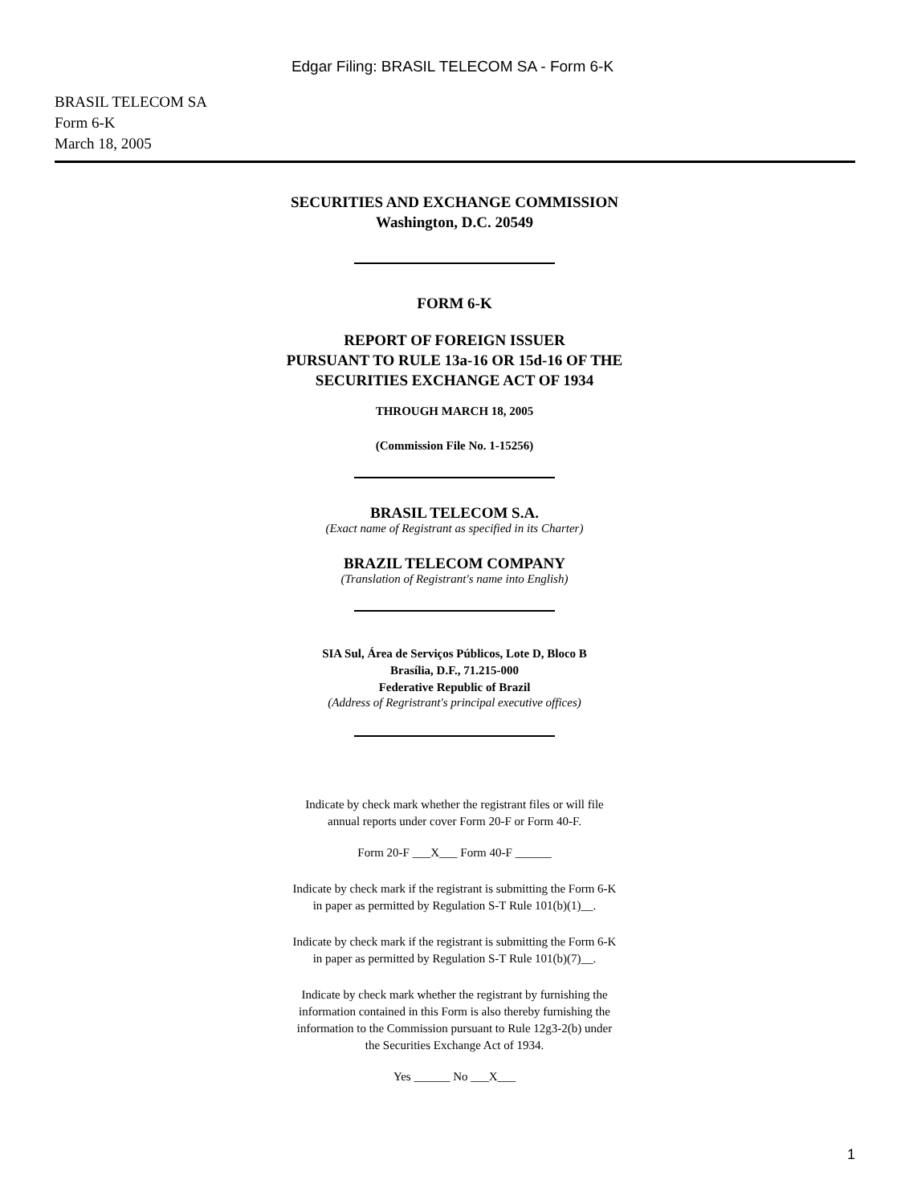Edgar Filing: BRASIL TELECOM SA - Form 6-K
BRASIL TELECOM SA
Form 6-K
March 18, 2005
SECURITIES AND EXCHANGE COMMISSION
Washington, D.C. 20549
FORM 6-K
REPORT OF FOREIGN ISSUER
PURSUANT TO RULE 13a-16 OR 15d-16 OF THE
SECURITIES EXCHANGE ACT OF 1934
THROUGH MARCH 18, 2005
(Commission File No. 1-15256)
BRASIL TELECOM S.A.
(Exact name of Registrant as specified in its Charter)
BRAZIL TELECOM COMPANY
(Translation of Registrant's name into English)
SIA Sul, Área de Serviços Públicos, Lote D, Bloco B
Brasília, D.F., 71.215-000
Federative Republic of Brazil
(Address of Regristrant's principal executive offices)
Indicate by check mark whether the registrant files or will file
annual reports under cover Form 20-F or Form 40-F.
Form 20-F ___X___ Form 40-F ______
Indicate by check mark if the registrant is submitting the Form 6-K
in paper as permitted by Regulation S-T Rule 101(b)(1)__.
Indicate by check mark if the registrant is submitting the Form 6-K
in paper as permitted by Regulation S-T Rule 101(b)(7)__.
Indicate by check mark whether the registrant by furnishing the
information contained in this Form is also thereby furnishing the
information to the Commission pursuant to Rule 12g3-2(b) under
the Securities Exchange Act of 1934.
Yes ______ No ___X___
1